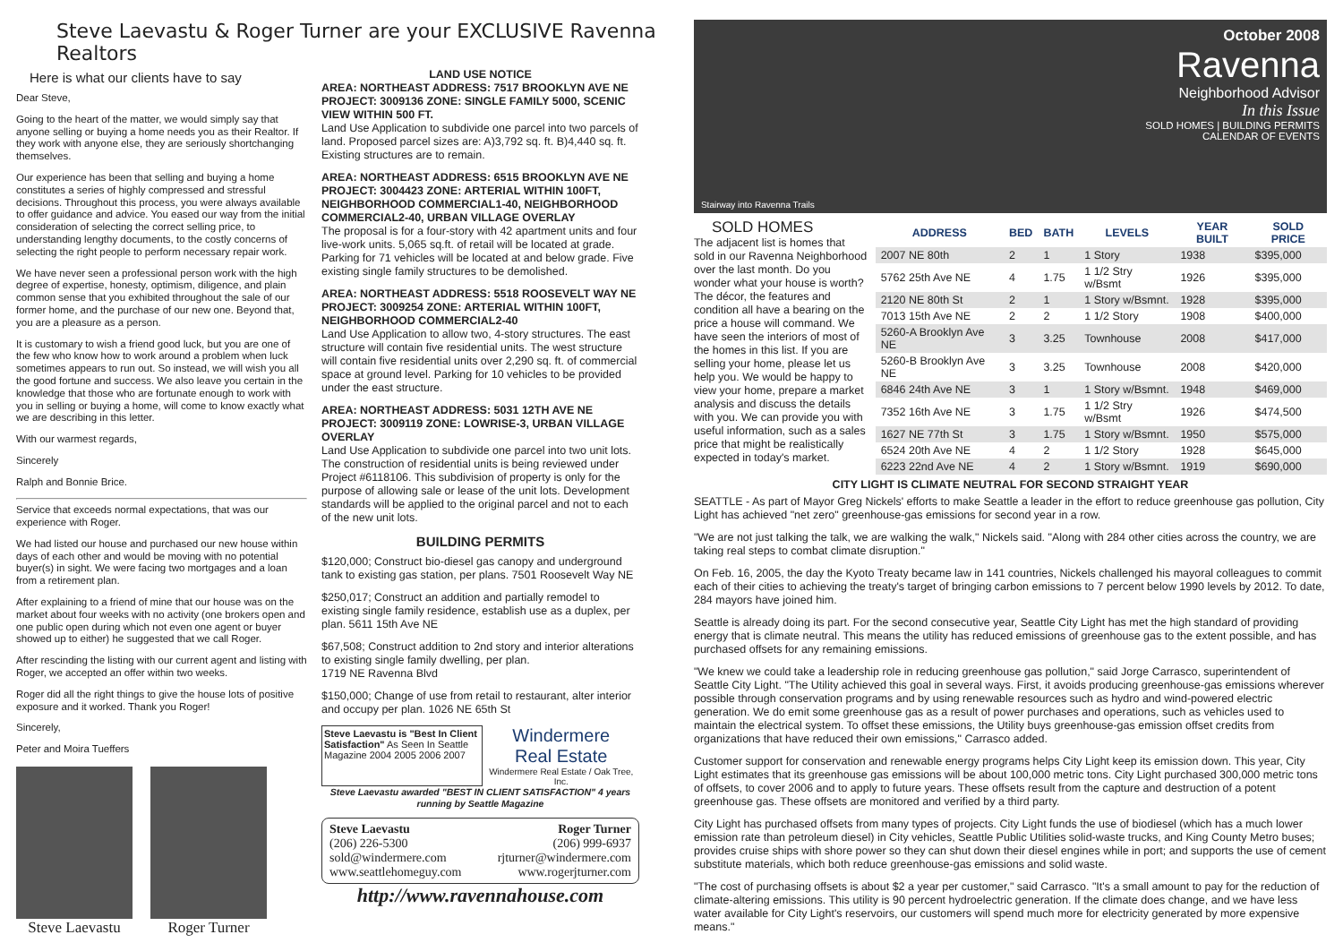Steve Laevastu & Roger Turner are your EXCLUSIVE Ravenna Realtors
Here is what our clients have to say
Dear Steve,
Going to the heart of the matter, we would simply say that anyone selling or buying a home needs you as their Realtor. If they work with anyone else, they are seriously shortchanging themselves.
Our experience has been that selling and buying a home constitutes a series of highly compressed and stressful decisions. Throughout this process, you were always available to offer guidance and advice. You eased our way from the initial consideration of selecting the correct selling price, to understanding lengthy documents, to the costly concerns of selecting the right people to perform necessary repair work.
We have never seen a professional person work with the high degree of expertise, honesty, optimism, diligence, and plain common sense that you exhibited throughout the sale of our former home, and the purchase of our new one. Beyond that, you are a pleasure as a person.
It is customary to wish a friend good luck, but you are one of the few who know how to work around a problem when luck sometimes appears to run out. So instead, we will wish you all the good fortune and success. We also leave you certain in the knowledge that those who are fortunate enough to work with you in selling or buying a home, will come to know exactly what we are describing in this letter.
With our warmest regards,
Sincerely
Ralph and Bonnie Brice.
Service that exceeds normal expectations, that was our experience with Roger.
We had listed our house and purchased our new house within days of each other and would be moving with no potential buyer(s) in sight. We were facing two mortgages and a loan from a retirement plan.
After explaining to a friend of mine that our house was on the market about four weeks with no activity (one brokers open and one public open during which not even one agent or buyer showed up to either) he suggested that we call Roger.
After rescinding the listing with our current agent and listing with Roger, we accepted an offer within two weeks.
Roger did all the right things to give the house lots of positive exposure and it worked. Thank you Roger!
Sincerely,
Peter and Moira Tueffers
Steve Laevastu Roger Turner
LAND USE NOTICE
AREA: NORTHEAST ADDRESS: 7517 BROOKLYN AVE NE
PROJECT: 3009136 ZONE: SINGLE FAMILY 5000, SCENIC VIEW WITHIN 500 FT.
Land Use Application to subdivide one parcel into two parcels of land. Proposed parcel sizes are: A)3,792 sq. ft. B)4,440 sq. ft. Existing structures are to remain.
AREA: NORTHEAST ADDRESS: 6515 BROOKLYN AVE NE
PROJECT: 3004423 ZONE: ARTERIAL WITHIN 100FT, NEIGHBORHOOD COMMERCIAL1-40, NEIGHBORHOOD COMMERCIAL2-40, URBAN VILLAGE OVERLAY
The proposal is for a four-story with 42 apartment units and four live-work units. 5,065 sq.ft. of retail will be located at grade. Parking for 71 vehicles will be located at and below grade. Five existing single family structures to be demolished.
AREA: NORTHEAST ADDRESS: 5518 ROOSEVELT WAY NE
PROJECT: 3009254 ZONE: ARTERIAL WITHIN 100FT, NEIGHBORHOOD COMMERCIAL2-40
Land Use Application to allow two, 4-story structures. The east structure will contain five residential units. The west structure will contain five residential units over 2,290 sq. ft. of commercial space at ground level. Parking for 10 vehicles to be provided under the east structure.
AREA: NORTHEAST ADDRESS: 5031 12TH AVE NE
PROJECT: 3009119 ZONE: LOWRISE-3, URBAN VILLAGE OVERLAY
Land Use Application to subdivide one parcel into two unit lots. The construction of residential units is being reviewed under Project #6118106. This subdivision of property is only for the purpose of allowing sale or lease of the unit lots. Development standards will be applied to the original parcel and not to each of the new unit lots.
BUILDING PERMITS
$120,000; Construct bio-diesel gas canopy and underground tank to existing gas station, per plans. 7501 Roosevelt Way NE
$250,017; Construct an addition and partially remodel to existing single family residence, establish use as a duplex, per plan. 5611 15th Ave NE
$67,508; Construct addition to 2nd story and interior alterations to existing single family dwelling, per plan.
1719 NE Ravenna Blvd
$150,000; Change of use from retail to restaurant, alter interior and occupy per plan. 1026 NE 65th St
Steve Laevastu is "Best In Client Satisfaction" As Seen In Seattle Magazine 2004 2005 2006 2007
Windermere
Real Estate
Windermere Real Estate / Oak Tree, Inc.
Steve Laevastu awarded "BEST IN CLIENT SATISFACTION" 4 years running by Seattle Magazine
Steve Laevastu
(206) 226-5300
sold@windermere.com
www.seattlehomeguy.com
Roger Turner
(206) 999-6937
rjturner@windermere.com
www.rogerjturner.com
http://www.ravennahouse.com
October 2008
Ravenna
Neighborhood Advisor
In this Issue
SOLD HOMES | BUILDING PERMITS
CALENDAR OF EVENTS
Stairway into Ravenna Trails
SOLD HOMES
The adjacent list is homes that sold in our Ravenna Neighborhood over the last month. Do you wonder what your house is worth? The décor, the features and condition all have a bearing on the price a house will command. We have seen the interiors of most of the homes in this list. If you are selling your home, please let us help you. We would be happy to view your home, prepare a market analysis and discuss the details with you. We can provide you with useful information, such as a sales price that might be realistically expected in today's market.
| ADDRESS | BED | BATH | LEVELS | YEAR BUILT | SOLD PRICE |
| --- | --- | --- | --- | --- | --- |
| 2007 NE 80th | 2 | 1 | 1 Story | 1938 | $395,000 |
| 5762 25th Ave NE | 4 | 1.75 | 1 1/2 Stry w/Bsmt | 1926 | $395,000 |
| 2120 NE 80th St | 2 | 1 | 1 Story w/Bsmnt. | 1928 | $395,000 |
| 7013 15th Ave NE | 2 | 2 | 1 1/2 Story | 1908 | $400,000 |
| 5260-A Brooklyn Ave NE | 3 | 3.25 | Townhouse | 2008 | $417,000 |
| 5260-B Brooklyn Ave NE | 3 | 3.25 | Townhouse | 2008 | $420,000 |
| 6846 24th Ave NE | 3 | 1 | 1 Story w/Bsmnt. | 1948 | $469,000 |
| 7352 16th Ave NE | 3 | 1.75 | 1 1/2 Stry w/Bsmt | 1926 | $474,500 |
| 1627 NE 77th St | 3 | 1.75 | 1 Story w/Bsmnt. | 1950 | $575,000 |
| 6524 20th Ave NE | 4 | 2 | 1 1/2 Story | 1928 | $645,000 |
| 6223 22nd Ave NE | 4 | 2 | 1 Story w/Bsmnt. | 1919 | $690,000 |
CITY LIGHT IS CLIMATE NEUTRAL FOR SECOND STRAIGHT YEAR
SEATTLE - As part of Mayor Greg Nickels' efforts to make Seattle a leader in the effort to reduce greenhouse gas pollution, City Light has achieved "net zero" greenhouse-gas emissions for second year in a row.
"We are not just talking the talk, we are walking the walk," Nickels said. "Along with 284 other cities across the country, we are taking real steps to combat climate disruption."
On Feb. 16, 2005, the day the Kyoto Treaty became law in 141 countries, Nickels challenged his mayoral colleagues to commit each of their cities to achieving the treaty's target of bringing carbon emissions to 7 percent below 1990 levels by 2012. To date, 284 mayors have joined him.
Seattle is already doing its part. For the second consecutive year, Seattle City Light has met the high standard of providing energy that is climate neutral. This means the utility has reduced emissions of greenhouse gas to the extent possible, and has purchased offsets for any remaining emissions.
"We knew we could take a leadership role in reducing greenhouse gas pollution," said Jorge Carrasco, superintendent of Seattle City Light. "The Utility achieved this goal in several ways. First, it avoids producing greenhouse-gas emissions wherever possible through conservation programs and by using renewable resources such as hydro and wind-powered electric generation. We do emit some greenhouse gas as a result of power purchases and operations, such as vehicles used to maintain the electrical system. To offset these emissions, the Utility buys greenhouse-gas emission offset credits from organizations that have reduced their own emissions," Carrasco added.
Customer support for conservation and renewable energy programs helps City Light keep its emission down. This year, City Light estimates that its greenhouse gas emissions will be about 100,000 metric tons. City Light purchased 300,000 metric tons of offsets, to cover 2006 and to apply to future years. These offsets result from the capture and destruction of a potent greenhouse gas. These offsets are monitored and verified by a third party.
City Light has purchased offsets from many types of projects. City Light funds the use of biodiesel (which has a much lower emission rate than petroleum diesel) in City vehicles, Seattle Public Utilities solid-waste trucks, and King County Metro buses; provides cruise ships with shore power so they can shut down their diesel engines while in port; and supports the use of cement substitute materials, which both reduce greenhouse-gas emissions and solid waste.
"The cost of purchasing offsets is about $2 a year per customer," said Carrasco. "It's a small amount to pay for the reduction of climate-altering emissions. This utility is 90 percent hydroelectric generation. If the climate does change, and we have less water available for City Light's reservoirs, our customers will spend much more for electricity generated by more expensive means."